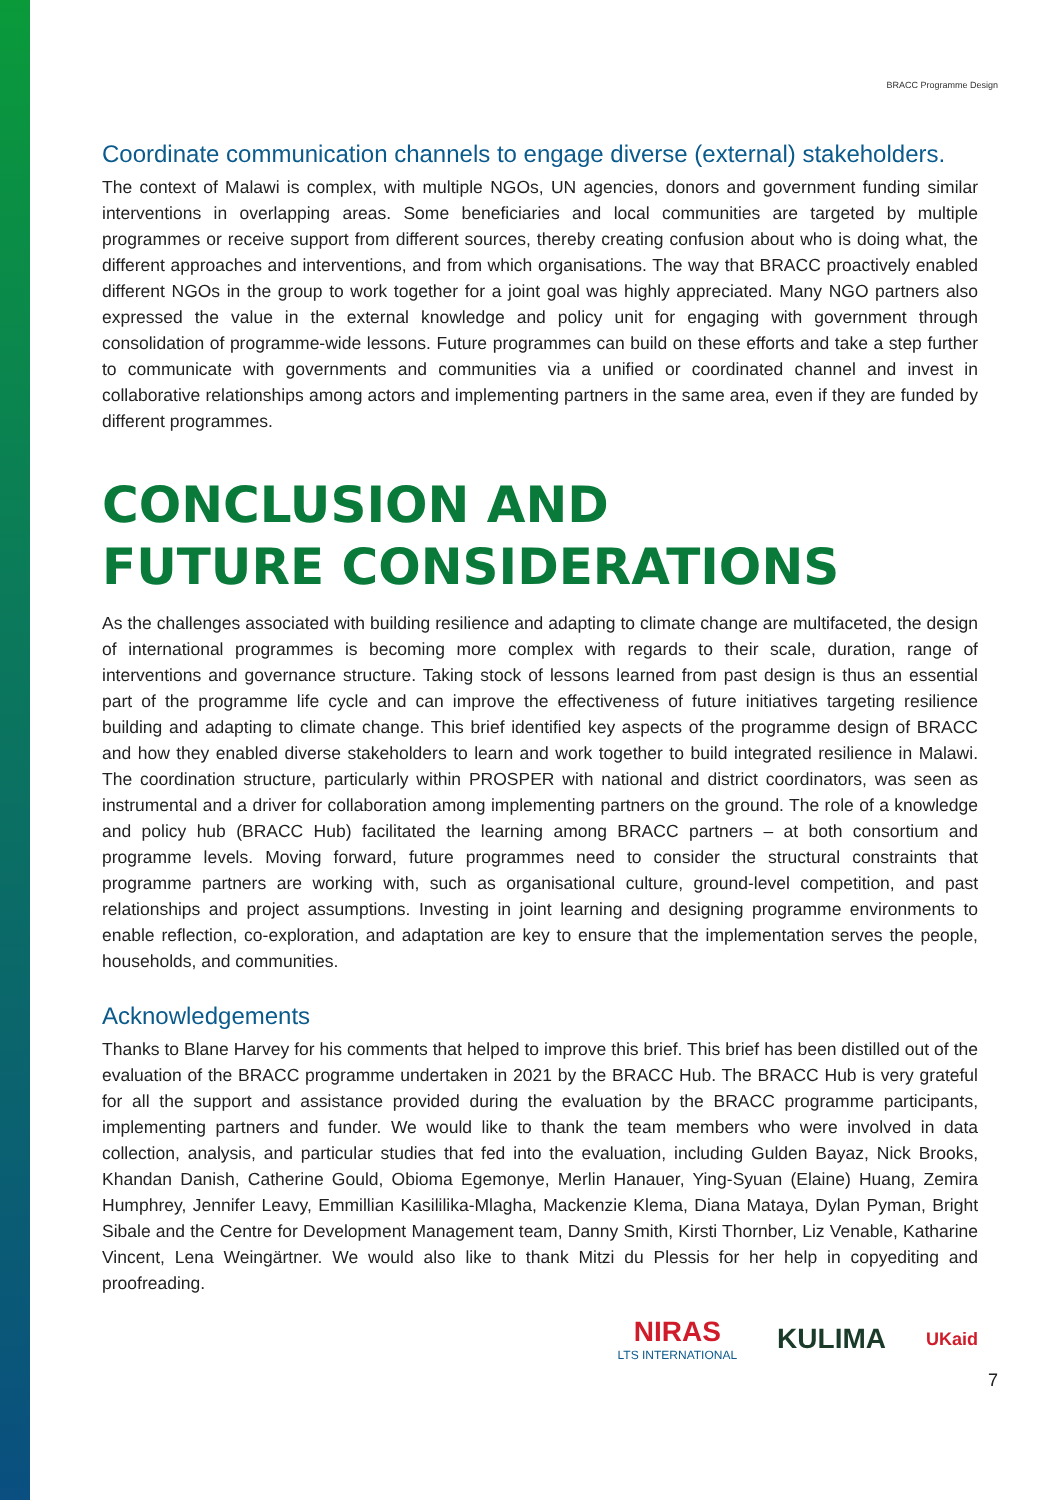BRACC Programme Design
Coordinate communication channels to engage diverse (external) stakeholders.
The context of Malawi is complex, with multiple NGOs, UN agencies, donors and government funding similar interventions in overlapping areas. Some beneficiaries and local communities are targeted by multiple programmes or receive support from different sources, thereby creating confusion about who is doing what, the different approaches and interventions, and from which organisations. The way that BRACC proactively enabled different NGOs in the group to work together for a joint goal was highly appreciated. Many NGO partners also expressed the value in the external knowledge and policy unit for engaging with government through consolidation of programme-wide lessons. Future programmes can build on these efforts and take a step further to communicate with governments and communities via a unified or coordinated channel and invest in collaborative relationships among actors and implementing partners in the same area, even if they are funded by different programmes.
CONCLUSION AND
FUTURE CONSIDERATIONS
As the challenges associated with building resilience and adapting to climate change are multifaceted, the design of international programmes is becoming more complex with regards to their scale, duration, range of interventions and governance structure. Taking stock of lessons learned from past design is thus an essential part of the programme life cycle and can improve the effectiveness of future initiatives targeting resilience building and adapting to climate change. This brief identified key aspects of the programme design of BRACC and how they enabled diverse stakeholders to learn and work together to build integrated resilience in Malawi. The coordination structure, particularly within PROSPER with national and district coordinators, was seen as instrumental and a driver for collaboration among implementing partners on the ground. The role of a knowledge and policy hub (BRACC Hub) facilitated the learning among BRACC partners – at both consortium and programme levels. Moving forward, future programmes need to consider the structural constraints that programme partners are working with, such as organisational culture, ground-level competition, and past relationships and project assumptions. Investing in joint learning and designing programme environments to enable reflection, co-exploration, and adaptation are key to ensure that the implementation serves the people, households, and communities.
Acknowledgements
Thanks to Blane Harvey for his comments that helped to improve this brief. This brief has been distilled out of the evaluation of the BRACC programme undertaken in 2021 by the BRACC Hub. The BRACC Hub is very grateful for all the support and assistance provided during the evaluation by the BRACC programme participants, implementing partners and funder. We would like to thank the team members who were involved in data collection, analysis, and particular studies that fed into the evaluation, including Gulden Bayaz, Nick Brooks, Khandan Danish, Catherine Gould, Obioma Egemonye, Merlin Hanauer, Ying-Syuan (Elaine) Huang, Zemira Humphrey, Jennifer Leavy, Emmillian Kasililika-Mlagha, Mackenzie Klema, Diana Mataya, Dylan Pyman, Bright Sibale and the Centre for Development Management team, Danny Smith, Kirsti Thornber, Liz Venable, Katharine Vincent, Lena Weingärtner. We would also like to thank Mitzi du Plessis for her help in copyediting and proofreading.
NIRAS
LTS INTERNATIONAL
KULIMA
UKaid
7